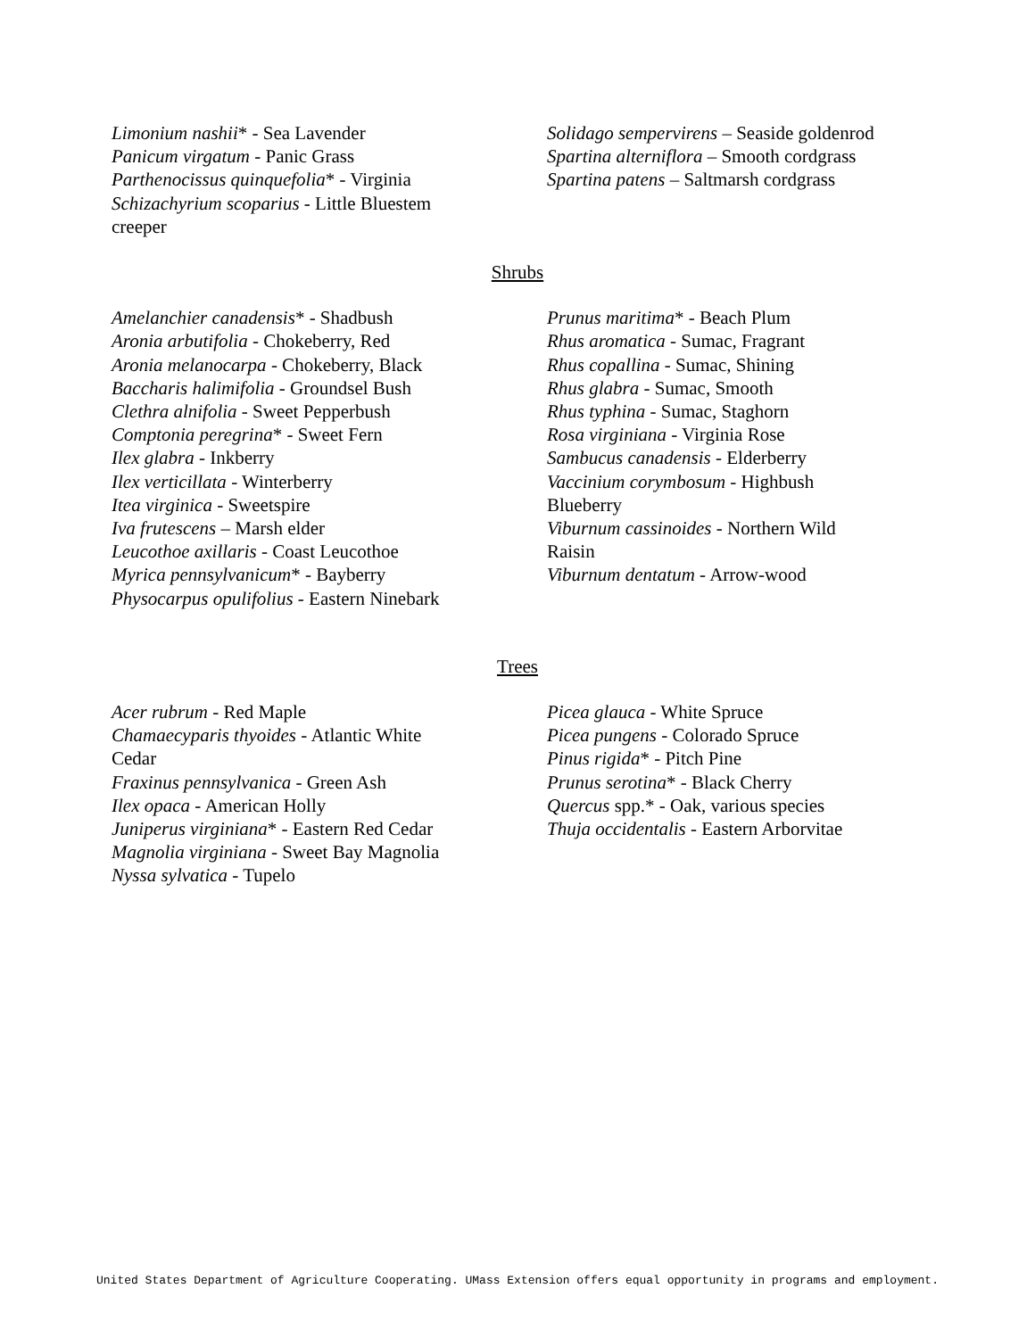Limonium nashii* - Sea Lavender
Panicum virgatum - Panic Grass
Parthenocissus quinquefolia* - Virginia
Schizachyrium scoparius - Little Bluestem
creeper
Solidago sempervirens – Seaside goldenrod
Spartina alterniflora – Smooth cordgrass
Spartina patens – Saltmarsh cordgrass
Shrubs
Amelanchier canadensis* - Shadbush
Aronia arbutifolia - Chokeberry, Red
Aronia melanocarpa - Chokeberry, Black
Baccharis halimifolia - Groundsel Bush
Clethra alnifolia - Sweet Pepperbush
Comptonia peregrina* - Sweet Fern
Ilex glabra - Inkberry
Ilex verticillata - Winterberry
Itea virginica - Sweetspire
Iva frutescens – Marsh elder
Leucothoe axillaris - Coast Leucothoe
Myrica pennsylvanicum* - Bayberry
Physocarpus opulifolius - Eastern Ninebark
Prunus maritima* - Beach Plum
Rhus aromatica - Sumac, Fragrant
Rhus copallina - Sumac, Shining
Rhus glabra - Sumac, Smooth
Rhus typhina - Sumac, Staghorn
Rosa virginiana - Virginia Rose
Sambucus canadensis - Elderberry
Vaccinium corymbosum - Highbush
Blueberry
Viburnum cassinoides - Northern Wild
Raisin
Viburnum dentatum - Arrow-wood
Trees
Acer rubrum - Red Maple
Chamaecyparis thyoides - Atlantic White
Cedar
Fraxinus pennsylvanica - Green Ash
Ilex opaca - American Holly
Juniperus virginiana* - Eastern Red Cedar
Magnolia virginiana - Sweet Bay Magnolia
Nyssa sylvatica - Tupelo
Picea glauca - White Spruce
Picea pungens - Colorado Spruce
Pinus rigida* - Pitch Pine
Prunus serotina* - Black Cherry
Quercus spp.* - Oak, various species
Thuja occidentalis - Eastern Arborvitae
United States Department of Agriculture Cooperating. UMass Extension offers equal opportunity in programs and employment.